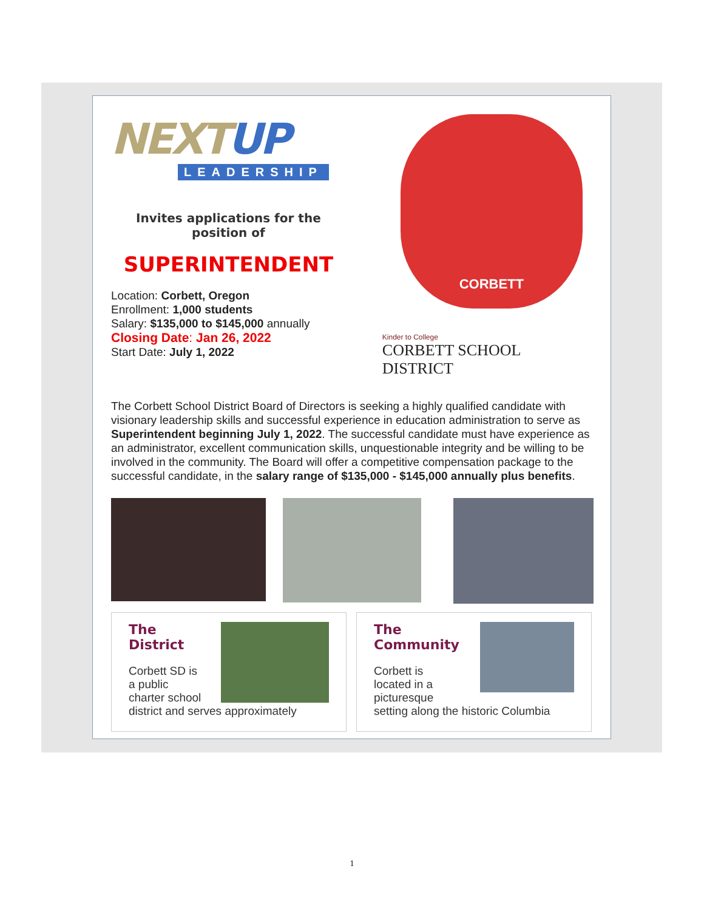NEXTUP
LEADERSHIP
Invites applications for the
position of
SUPERINTENDENT
Location: Corbett, Oregon
Enrollment: 1,000 students
Salary: $135,000 to $145,000 annually
Closing Date: Jan 26, 2022
Start Date: July 1, 2022
CORBETT
Kinder to College
CORBETT SCHOOL DISTRICT
The Corbett School District Board of Directors is seeking a highly qualified candidate with visionary leadership skills and successful experience in education administration to serve as Superintendent beginning July 1, 2022. The successful candidate must have experience as an administrator, excellent communication skills, unquestionable integrity and be willing to be involved in the community. The Board will offer a competitive compensation package to the successful candidate, in the salary range of $135,000 - $145,000 annually plus benefits.
The
District
Corbett SD is
a public
charter school
district and serves approximately
The
Community
Corbett is
located in a
picturesque
setting along the historic Columbia
1